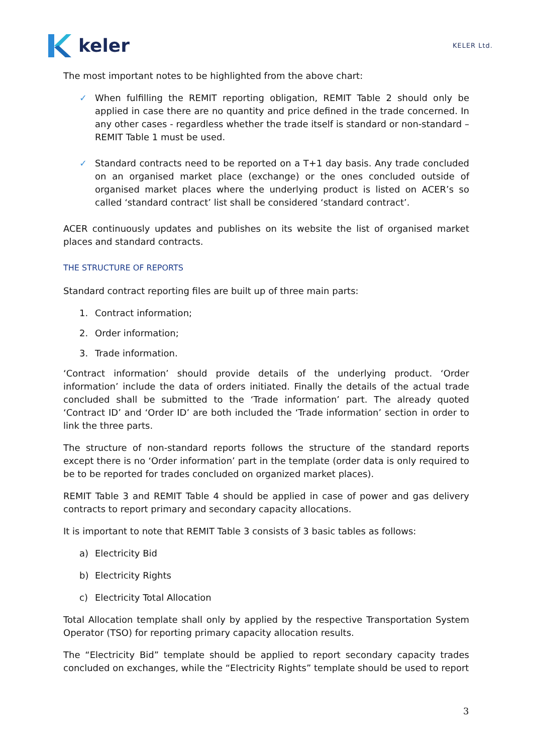keler
KELER Ltd.
The most important notes to be highlighted from the above chart:
✓ When fulfilling the REMIT reporting obligation, REMIT Table 2 should only be applied in case there are no quantity and price defined in the trade concerned. In any other cases - regardless whether the trade itself is standard or non-standard – REMIT Table 1 must be used.
✓ Standard contracts need to be reported on a T+1 day basis. Any trade concluded on an organised market place (exchange) or the ones concluded outside of organised market places where the underlying product is listed on ACER’s so called ‘standard contract’ list shall be considered ‘standard contract’.
ACER continuously updates and publishes on its website the list of organised market places and standard contracts.
THE STRUCTURE OF REPORTS
Standard contract reporting files are built up of three main parts:
1. Contract information;
2. Order information;
3. Trade information.
‘Contract information’ should provide details of the underlying product. ‘Order information’ include the data of orders initiated. Finally the details of the actual trade concluded shall be submitted to the ‘Trade information’ part. The already quoted ‘Contract ID’ and ‘Order ID’ are both included the ‘Trade information’ section in order to link the three parts.
The structure of non-standard reports follows the structure of the standard reports except there is no ‘Order information’ part in the template (order data is only required to be to be reported for trades concluded on organized market places).
REMIT Table 3 and REMIT Table 4 should be applied in case of power and gas delivery contracts to report primary and secondary capacity allocations.
It is important to note that REMIT Table 3 consists of 3 basic tables as follows:
a) Electricity Bid
b) Electricity Rights
c) Electricity Total Allocation
Total Allocation template shall only by applied by the respective Transportation System Operator (TSO) for reporting primary capacity allocation results.
The “Electricity Bid” template should be applied to report secondary capacity trades concluded on exchanges, while the “Electricity Rights” template should be used to report
3